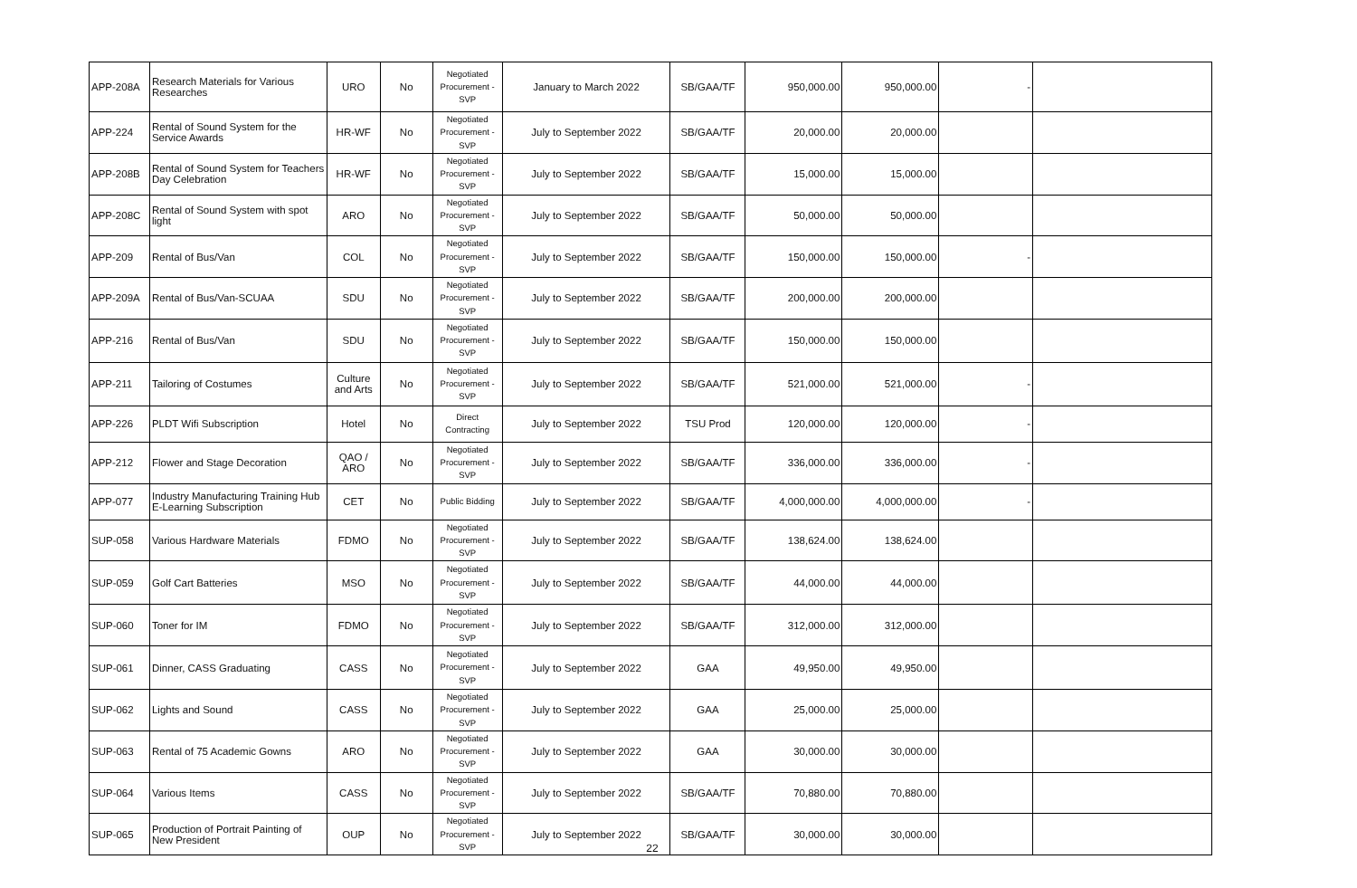| APP-208A | Research Materials for Various Researches | URO | No | Negotiated Procurement - SVP | January to March 2022 | SB/GAA/TF | 950,000.00 | 950,000.00 | - | |
| APP-224 | Rental of Sound System for the Service Awards | HR-WF | No | Negotiated Procurement - SVP | July to September 2022 | SB/GAA/TF | 20,000.00 | 20,000.00 | | |
| APP-208B | Rental of Sound System for Teachers Day Celebration | HR-WF | No | Negotiated Procurement - SVP | July to September 2022 | SB/GAA/TF | 15,000.00 | 15,000.00 | | |
| APP-208C | Rental of Sound System with spot light | ARO | No | Negotiated Procurement - SVP | July to September 2022 | SB/GAA/TF | 50,000.00 | 50,000.00 | | |
| APP-209 | Rental of Bus/Van | COL | No | Negotiated Procurement - SVP | July to September 2022 | SB/GAA/TF | 150,000.00 | 150,000.00 | - | |
| APP-209A | Rental of Bus/Van-SCUAA | SDU | No | Negotiated Procurement - SVP | July to September 2022 | SB/GAA/TF | 200,000.00 | 200,000.00 | | |
| APP-216 | Rental of Bus/Van | SDU | No | Negotiated Procurement - SVP | July to September 2022 | SB/GAA/TF | 150,000.00 | 150,000.00 | | |
| APP-211 | Tailoring of Costumes | Culture and Arts | No | Negotiated Procurement - SVP | July to September 2022 | SB/GAA/TF | 521,000.00 | 521,000.00 | - | |
| APP-226 | PLDT Wifi Subscription | Hotel | No | Direct Contracting | July to September 2022 | TSU Prod | 120,000.00 | 120,000.00 | - | |
| APP-212 | Flower and Stage Decoration | QAO / ARO | No | Negotiated Procurement - SVP | July to September 2022 | SB/GAA/TF | 336,000.00 | 336,000.00 | - | |
| APP-077 | Industry Manufacturing Training Hub E-Learning Subscription | CET | No | Public Bidding | July to September 2022 | SB/GAA/TF | 4,000,000.00 | 4,000,000.00 | - | |
| SUP-058 | Various Hardware Materials | FDMO | No | Negotiated Procurement - SVP | July to September 2022 | SB/GAA/TF | 138,624.00 | 138,624.00 | | |
| SUP-059 | Golf Cart Batteries | MSO | No | Negotiated Procurement - SVP | July to September 2022 | SB/GAA/TF | 44,000.00 | 44,000.00 | | |
| SUP-060 | Toner for IM | FDMO | No | Negotiated Procurement - SVP | July to September 2022 | SB/GAA/TF | 312,000.00 | 312,000.00 | | |
| SUP-061 | Dinner, CASS Graduating | CASS | No | Negotiated Procurement - SVP | July to September 2022 | GAA | 49,950.00 | 49,950.00 | | |
| SUP-062 | Lights and Sound | CASS | No | Negotiated Procurement - SVP | July to September 2022 | GAA | 25,000.00 | 25,000.00 | | |
| SUP-063 | Rental of 75 Academic Gowns | ARO | No | Negotiated Procurement - SVP | July to September 2022 | GAA | 30,000.00 | 30,000.00 | | |
| SUP-064 | Various Items | CASS | No | Negotiated Procurement - SVP | July to September 2022 | SB/GAA/TF | 70,880.00 | 70,880.00 | | |
| SUP-065 | Production of Portrait Painting of New President | OUP | No | Negotiated Procurement - SVP | July to September 2022 | SB/GAA/TF | 30,000.00 | 30,000.00 | | |
22